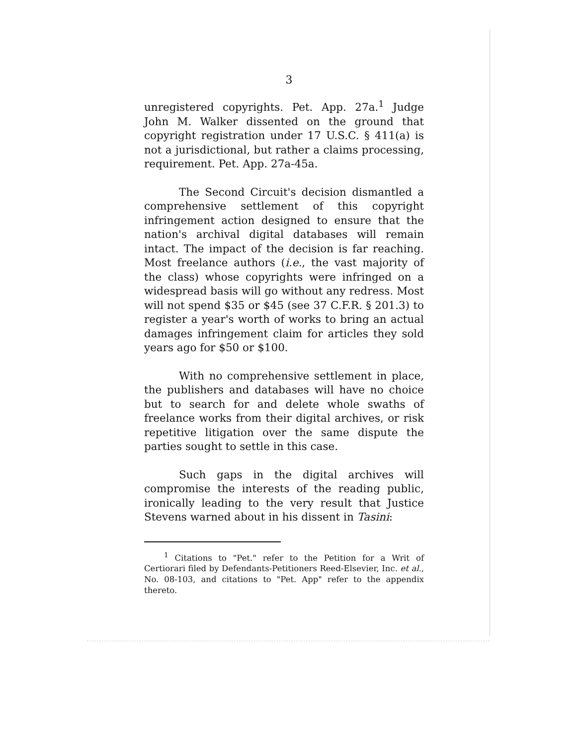3
unregistered copyrights. Pet. App. 27a.<sup>1</sup> Judge John M. Walker dissented on the ground that copyright registration under 17 U.S.C. § 411(a) is not a jurisdictional, but rather a claims processing, requirement. Pet. App. 27a-45a.
The Second Circuit's decision dismantled a comprehensive settlement of this copyright infringement action designed to ensure that the nation's archival digital databases will remain intact. The impact of the decision is far reaching. Most freelance authors (i.e., the vast majority of the class) whose copyrights were infringed on a widespread basis will go without any redress. Most will not spend $35 or $45 (see 37 C.F.R. § 201.3) to register a year's worth of works to bring an actual damages infringement claim for articles they sold years ago for $50 or $100.
With no comprehensive settlement in place, the publishers and databases will have no choice but to search for and delete whole swaths of freelance works from their digital archives, or risk repetitive litigation over the same dispute the parties sought to settle in this case.
Such gaps in the digital archives will compromise the interests of the reading public, ironically leading to the very result that Justice Stevens warned about in his dissent in Tasini:
<sup>1</sup> Citations to "Pet." refer to the Petition for a Writ of Certiorari filed by Defendants-Petitioners Reed-Elsevier, Inc. et al., No. 08-103, and citations to "Pet. App" refer to the appendix thereto.